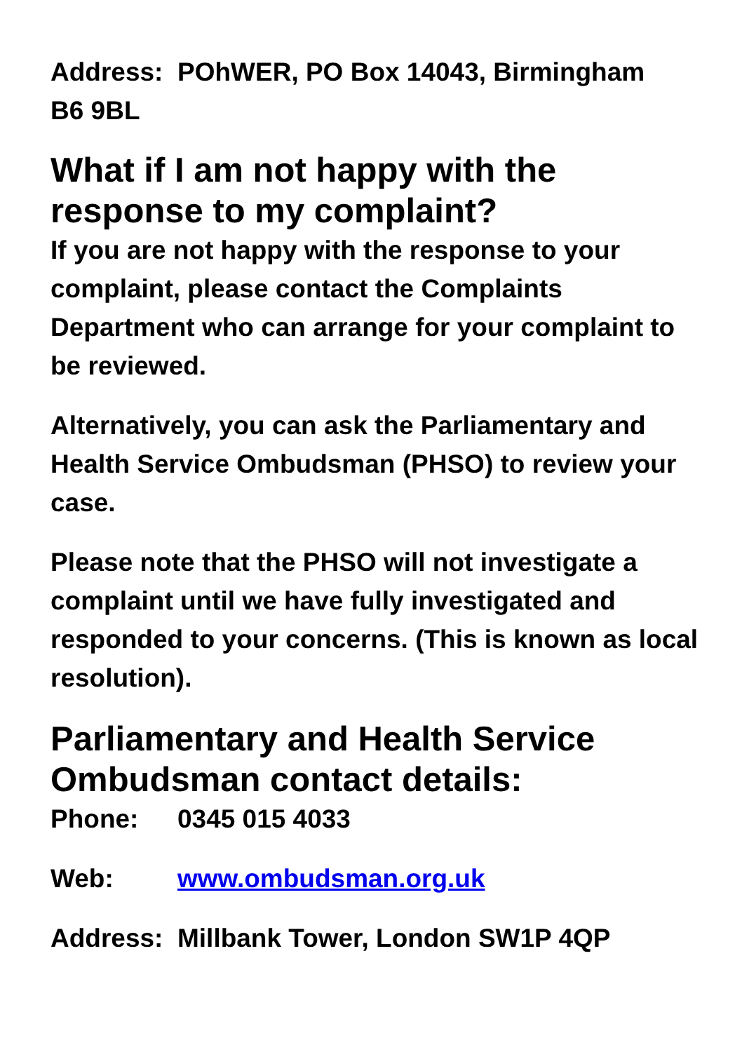Address: POhWER, PO Box 14043, Birmingham
B6 9BL
What if I am not happy with the response to my complaint?
If you are not happy with the response to your complaint, please contact the Complaints Department who can arrange for your complaint to be reviewed.
Alternatively, you can ask the Parliamentary and Health Service Ombudsman (PHSO) to review your case.
Please note that the PHSO will not investigate a complaint until we have fully investigated and responded to your concerns. (This is known as local resolution).
Parliamentary and Health Service Ombudsman contact details:
Phone: 0345 015 4033
Web: www.ombudsman.org.uk
Address: Millbank Tower, London SW1P 4QP